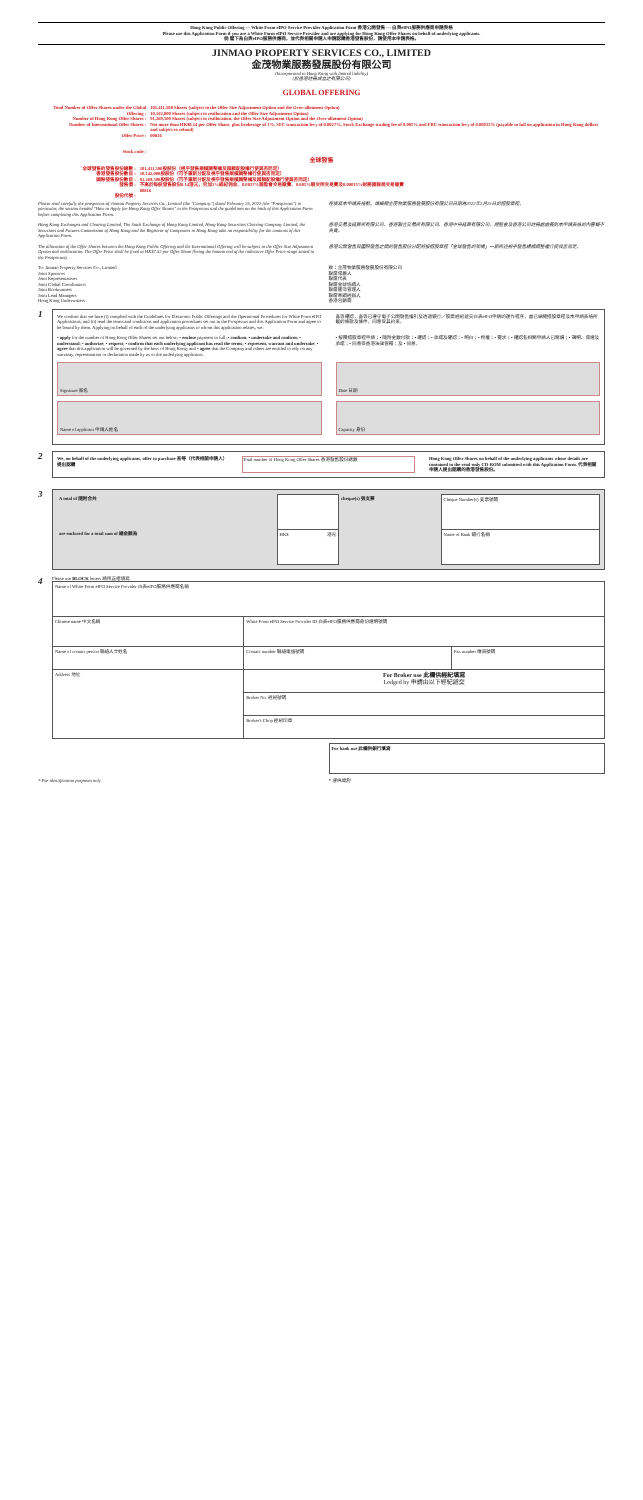Hong Kong Public Offering — White Form eIPO Service Provider Application Form 香港公開發售 — 白表eIPO服務供應商申請表格
Please use this Application Form if you are a White Form eIPO Service Provider and are applying for Hong Kong Offer Shares on behalf of underlying applicants.
倘 閣下為白表eIPO服務供應商，並代表相關申請人申請認購香港發售股份，請使用本申請表格。
JINMAO PROPERTY SERVICES CO., LIMITED
金茂物業服務發展股份有限公司
(Incorporated in Hong Kong with limited liability)
(於香港註冊成立之有限公司)
GLOBAL OFFERING
| Total Number of Offer Shares under the Global Offering : Number of Hong Kong Offer Shares : Number of International Offer Shares : Offer Price : Stock code : | 101,411,500 Shares (subject to the Offer Size Adjustment Option and the Over-allotment Option) 10,142,000 Shares (subject to reallocation and the Offer Size Adjustment Option) 91,269,500 Shares (subject to reallocation, the Offer Size Adjustment Option and the Over-allotment Option) Not more than HK$8.14 per Offer Share, plus brokerage of 1%, SFC transaction levy of 0.0027%, Stock Exchange trading fee of 0.005% and FRC transaction levy of 0.00015% (payable in full on application in Hong Kong dollars and subject to refund) 00816 |
全球發售
| 全球發售的發售股份總數 : 香港發售股份數目 : 國際發售股份數目 : 發售價 : 股份代號 : | 101,411,500股股份（視乎發售規模調整權及超額配股權行使與否而定） 10,142,000股股份（可予重新分配及視乎發售規模調整權行使與否而定） 91,269,500股股份（可予重新分配及視乎發售規模調整權及超額配股權行使與否而定） 不高於每股發售股份8.14港元，另加1%經紀佣金、0.0027%證監會交易徵費、0.005%聯交所交易費及0.00015%財務匯報局交易徵費 00816 |
Please read carefully the prospectus of Jinmao Property Services Co., Limited (the "Company") dated February 25, 2022 (the "Prospectus") in particular, the section headed "How to Apply for Hong Kong Offer Shares" in the Prospectus and the guidelines on the back of this Application Form before completing this Application Form.
在填寫本申請表格前，請細閱金茂物業服務發展股份有限公司日期為2022年2月25日的招股章程。
Hong Kong Exchanges and Clearing Limited, The Stock Exchange of Hong Kong Limited, Hong Kong Securities Clearing Company Limited, the Securities and Futures Commission of Hong Kong and the Registrar of Companies in Hong Kong take no responsibility for the contents of this Application Form.
香港交易及結算所有限公司、香港聯合交易所有限公司、香港中央結算有限公司、證監會及香港公司註冊處處長對本申請表格的內容概不負責。
The allocation of the Offer Shares between the Hong Kong Public Offering and the International Offering will be subject to the Offer Size Adjustment Option and reallocation. The Offer Price shall be fixed at HK$7.52 per Offer Share (being the bottom end of the indicative Offer Price range stated in the Prospectus).
香港公開發售與國際發售之間的發售股份分配將按招股章程「全球發售的架構」一節所述視乎發售規模調整權行使與否而定。
To: Jinmao Property Services Co., Limited
Joint Sponsors
Joint Representatives
Joint Global Coordinators
Joint Bookrunners
Joint Lead Managers
Hong Kong Underwriters
致：金茂物業服務發展股份有限公司
聯席保薦人
聯席代表
聯席全球協調人
聯席賬簿管理人
聯席牽頭經辦人
香港包銷商
1
We confirm that we have (i) complied with the Guidelines for Electronic Public Offerings and the Operational Procedures for White Form eIPO Applications; and (ii) read the terms and conditions and application procedures set out in the Prospectus and this Application Form and agree to be bound by them. Applying on behalf of each of the underlying applicants to whom this application relates, we:
吾等確認，吾等已遵守電子公開發售指引及透過銀行／股票經紀遞交白表eIPO申請的運作程序，並已細閱招股章程及本申請表格所載的條款及條件，同意受其約束。
• apply for the number of Hong Kong Offer Shares set out below; • enclose payment in full; • confirm; • undertake and confirm; • understand; • authorize; • request; • confirm that each underlying applicant has read the terms; • represent, warrant and undertake; • agree that this application will be governed by the laws of Hong Kong; and • agree that the Company and others are entitled to rely on any warranty, representation or declaration made by us or the underlying applicants.
• 按照招股章程申請；• 隨附全數付款；• 確認；• 承諾及確認；• 明白；• 授權；• 要求；• 確認各相關申請人已閱讀；• 聲明、保證及承諾；• 同意受香港法律管轄；及 • 同意。
Signature 簽名 Date 日期
Name of applicant 申請人姓名 Capacity 身份
2
We, on behalf of the underlying applicants, offer to purchase 吾等（代表相關申請人）提出認購
Total number of Hong Kong Offer Shares 香港發售股份總數
Hong Kong Offer Shares on behalf of the underlying applicants whose details are contained in the read-only CD-ROM submitted with this Application Form. 代表相關申請人提出認購的香港發售股份。
3
| A total of 隨附合共 | | cheque(s) 張支票 | Cheque Number(s) 支票號碼 |
| are enclosed for a total sum of 總金額為 | HK$ 港元 | | Name of Bank 銀行名稱 |
4
Please use BLOCK letters 請用正楷填寫
| Name of White Form eIPO Service Provider 白表eIPO服務供應商名稱 | | |
| Chinese name 中文名稱 | White Form eIPO Service Provider ID 白表eIPO服務供應商身份證明號碼 | |
| Name of contact person 聯絡人士姓名 | Contact number 聯絡電話號碼 | Fax number 傳真號碼 |
| Address 地址 | For Broker use 此欄供經紀填寫 Lodged by 申請由以下經紀遞交 | |
| | Broker No. 經紀號碼 | |
| | Broker's Chop 經紀印章 | |
For bank use 此欄供銀行填寫
* For identification purposes only
* 僅供識別